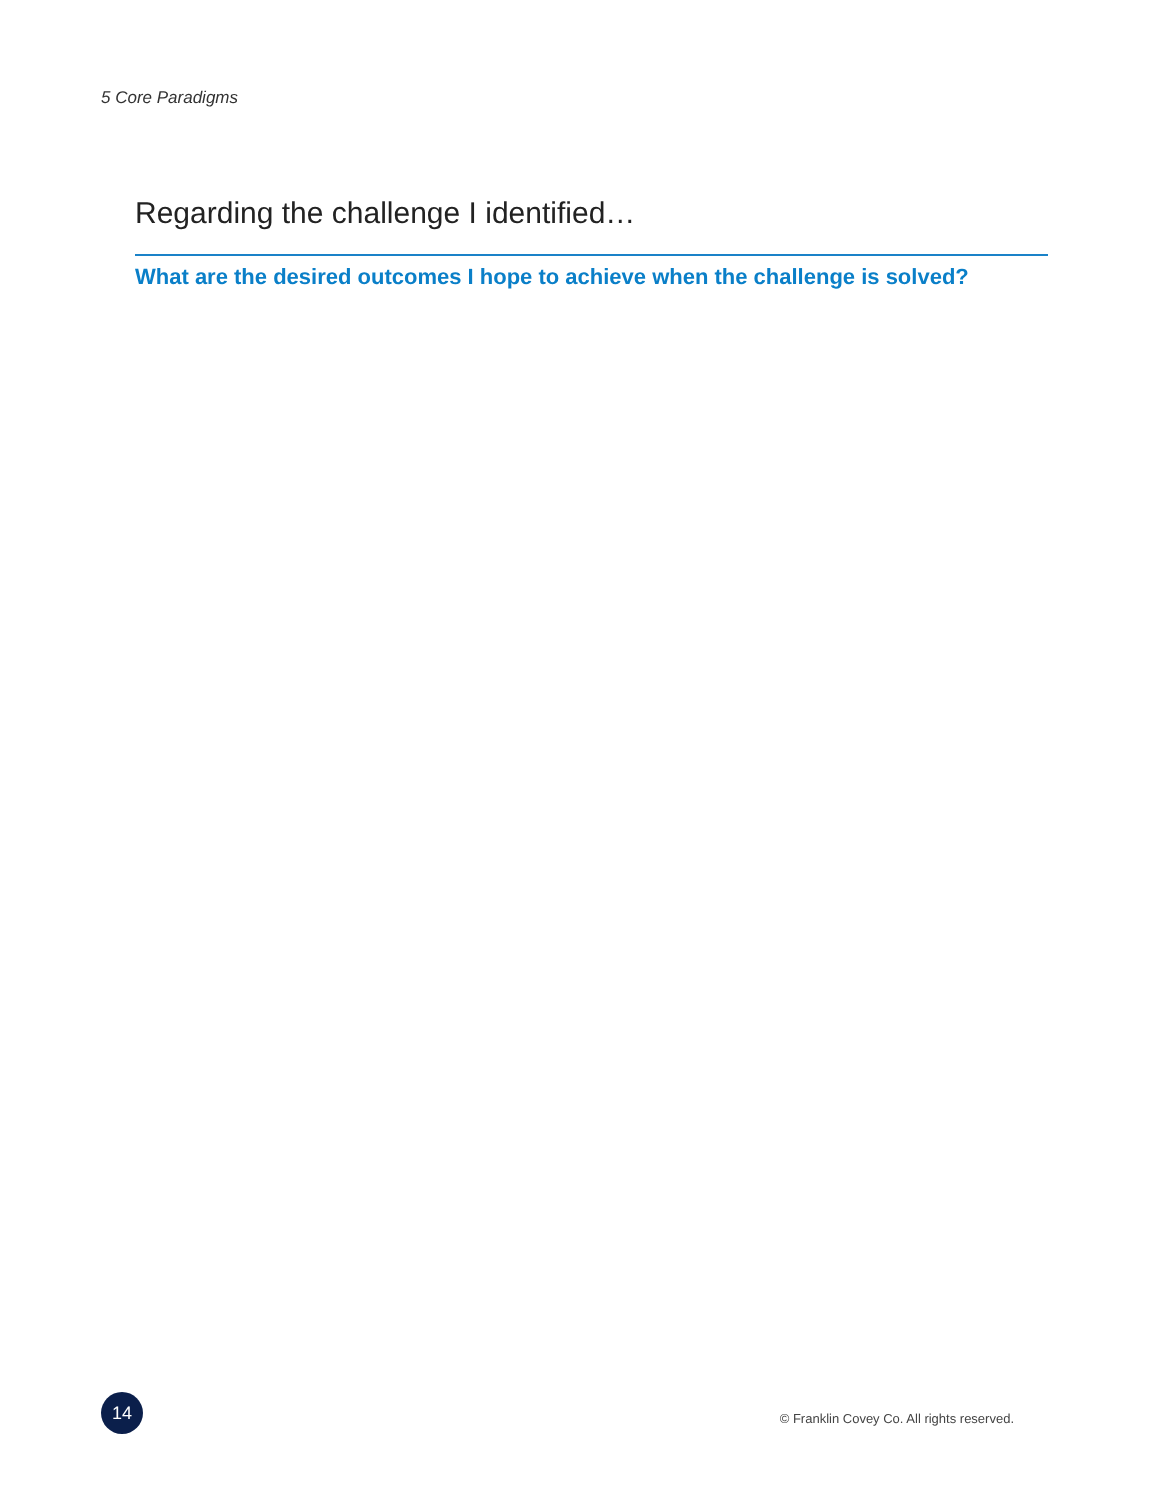5 Core Paradigms
Regarding the challenge I identified…
What are the desired outcomes I hope to achieve when the challenge is solved?
14
© Franklin Covey Co. All rights reserved.